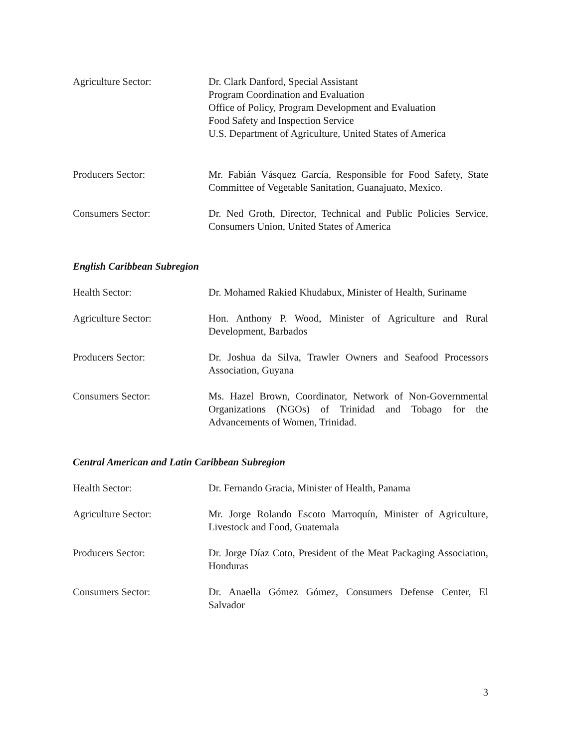Agriculture Sector: Dr. Clark Danford, Special Assistant
Program Coordination and Evaluation
Office of Policy, Program Development and Evaluation
Food Safety and Inspection Service
U.S. Department of Agriculture, United States of America
Producers Sector: Mr. Fabián Vásquez García, Responsible for Food Safety, State Committee of Vegetable Sanitation, Guanajuato, Mexico.
Consumers Sector: Dr. Ned Groth, Director, Technical and Public Policies Service, Consumers Union, United States of America
English Caribbean Subregion
Health Sector: Dr. Mohamed Rakied Khudabux, Minister of Health, Suriname
Agriculture Sector: Hon. Anthony P. Wood, Minister of Agriculture and Rural Development, Barbados
Producers Sector: Dr. Joshua da Silva, Trawler Owners and Seafood Processors Association, Guyana
Consumers Sector: Ms. Hazel Brown, Coordinator, Network of Non-Governmental Organizations (NGOs) of Trinidad and Tobago for the Advancements of Women, Trinidad.
Central American and Latin Caribbean Subregion
Health Sector: Dr. Fernando Gracia, Minister of Health, Panama
Agriculture Sector: Mr. Jorge Rolando Escoto Marroquín, Minister of Agriculture, Livestock and Food, Guatemala
Producers Sector: Dr. Jorge Díaz Coto, President of the Meat Packaging Association, Honduras
Consumers Sector: Dr. Anaella Gómez Gómez, Consumers Defense Center, El Salvador
3